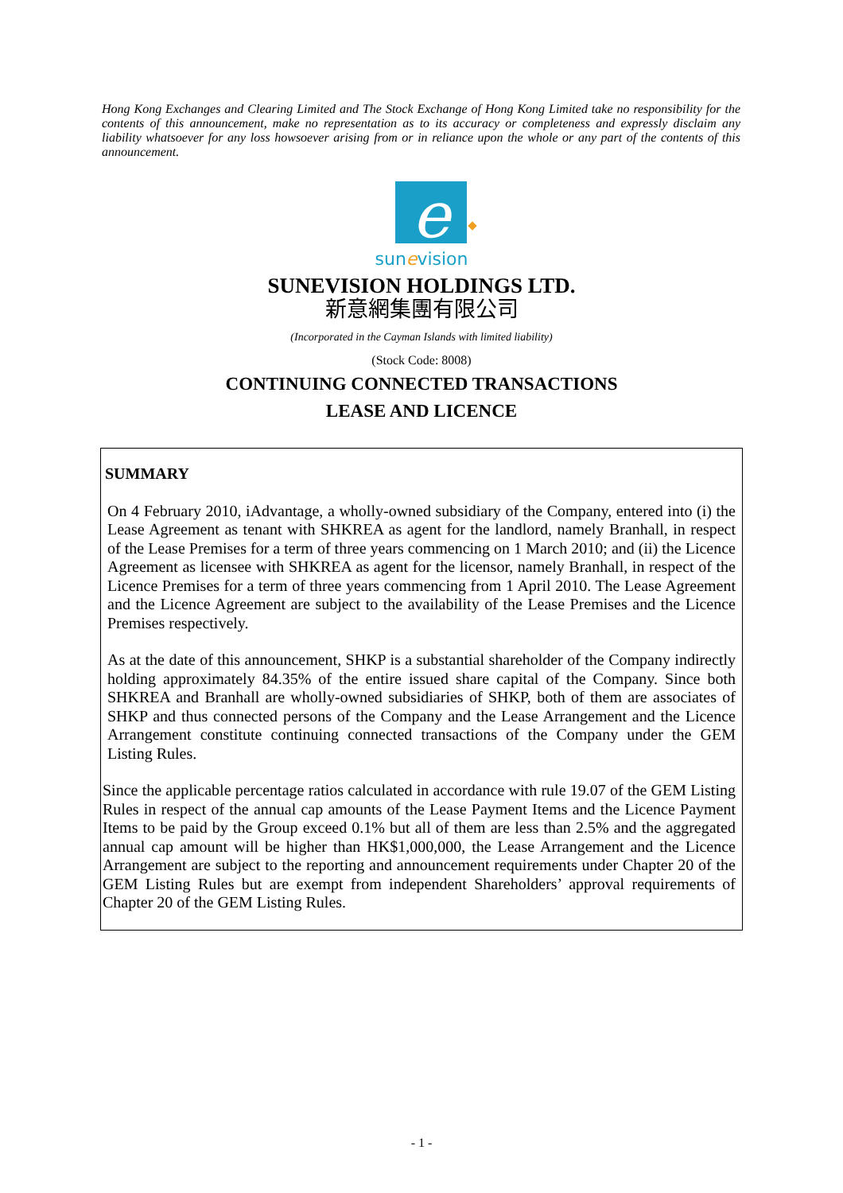Hong Kong Exchanges and Clearing Limited and The Stock Exchange of Hong Kong Limited take no responsibility for the contents of this announcement, make no representation as to its accuracy or completeness and expressly disclaim any liability whatsoever for any loss howsoever arising from or in reliance upon the whole or any part of the contents of this announcement.
e
sunevision
SUNEVISION HOLDINGS LTD.
新意網集團有限公司
(Incorporated in the Cayman Islands with limited liability)
(Stock Code: 8008)
CONTINUING CONNECTED TRANSACTIONS
LEASE AND LICENCE
SUMMARY
On 4 February 2010, iAdvantage, a wholly-owned subsidiary of the Company, entered into (i) the Lease Agreement as tenant with SHKREA as agent for the landlord, namely Branhall, in respect of the Lease Premises for a term of three years commencing on 1 March 2010; and (ii) the Licence Agreement as licensee with SHKREA as agent for the licensor, namely Branhall, in respect of the Licence Premises for a term of three years commencing from 1 April 2010. The Lease Agreement and the Licence Agreement are subject to the availability of the Lease Premises and the Licence Premises respectively.
As at the date of this announcement, SHKP is a substantial shareholder of the Company indirectly holding approximately 84.35% of the entire issued share capital of the Company. Since both SHKREA and Branhall are wholly-owned subsidiaries of SHKP, both of them are associates of SHKP and thus connected persons of the Company and the Lease Arrangement and the Licence Arrangement constitute continuing connected transactions of the Company under the GEM Listing Rules.
Since the applicable percentage ratios calculated in accordance with rule 19.07 of the GEM Listing Rules in respect of the annual cap amounts of the Lease Payment Items and the Licence Payment Items to be paid by the Group exceed 0.1% but all of them are less than 2.5% and the aggregated annual cap amount will be higher than HK$1,000,000, the Lease Arrangement and the Licence Arrangement are subject to the reporting and announcement requirements under Chapter 20 of the GEM Listing Rules but are exempt from independent Shareholders’ approval requirements of Chapter 20 of the GEM Listing Rules.
- 1 -